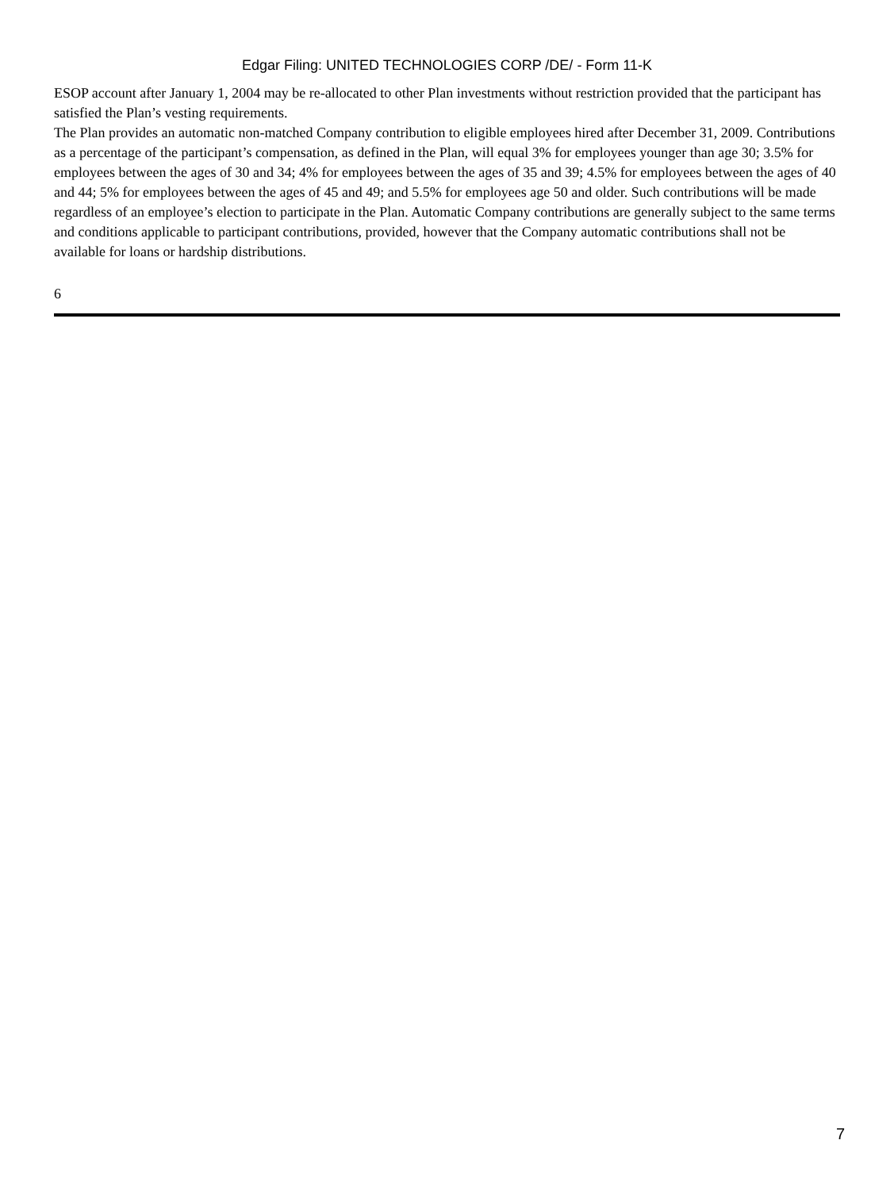Edgar Filing: UNITED TECHNOLOGIES CORP /DE/ - Form 11-K
ESOP account after January 1, 2004 may be re-allocated to other Plan investments without restriction provided that the participant has satisfied the Plan’s vesting requirements.
The Plan provides an automatic non-matched Company contribution to eligible employees hired after December 31, 2009. Contributions as a percentage of the participant’s compensation, as defined in the Plan, will equal 3% for employees younger than age 30; 3.5% for employees between the ages of 30 and 34; 4% for employees between the ages of 35 and 39; 4.5% for employees between the ages of 40 and 44; 5% for employees between the ages of 45 and 49; and 5.5% for employees age 50 and older. Such contributions will be made regardless of an employee’s election to participate in the Plan. Automatic Company contributions are generally subject to the same terms and conditions applicable to participant contributions, provided, however that the Company automatic contributions shall not be available for loans or hardship distributions.
6
7